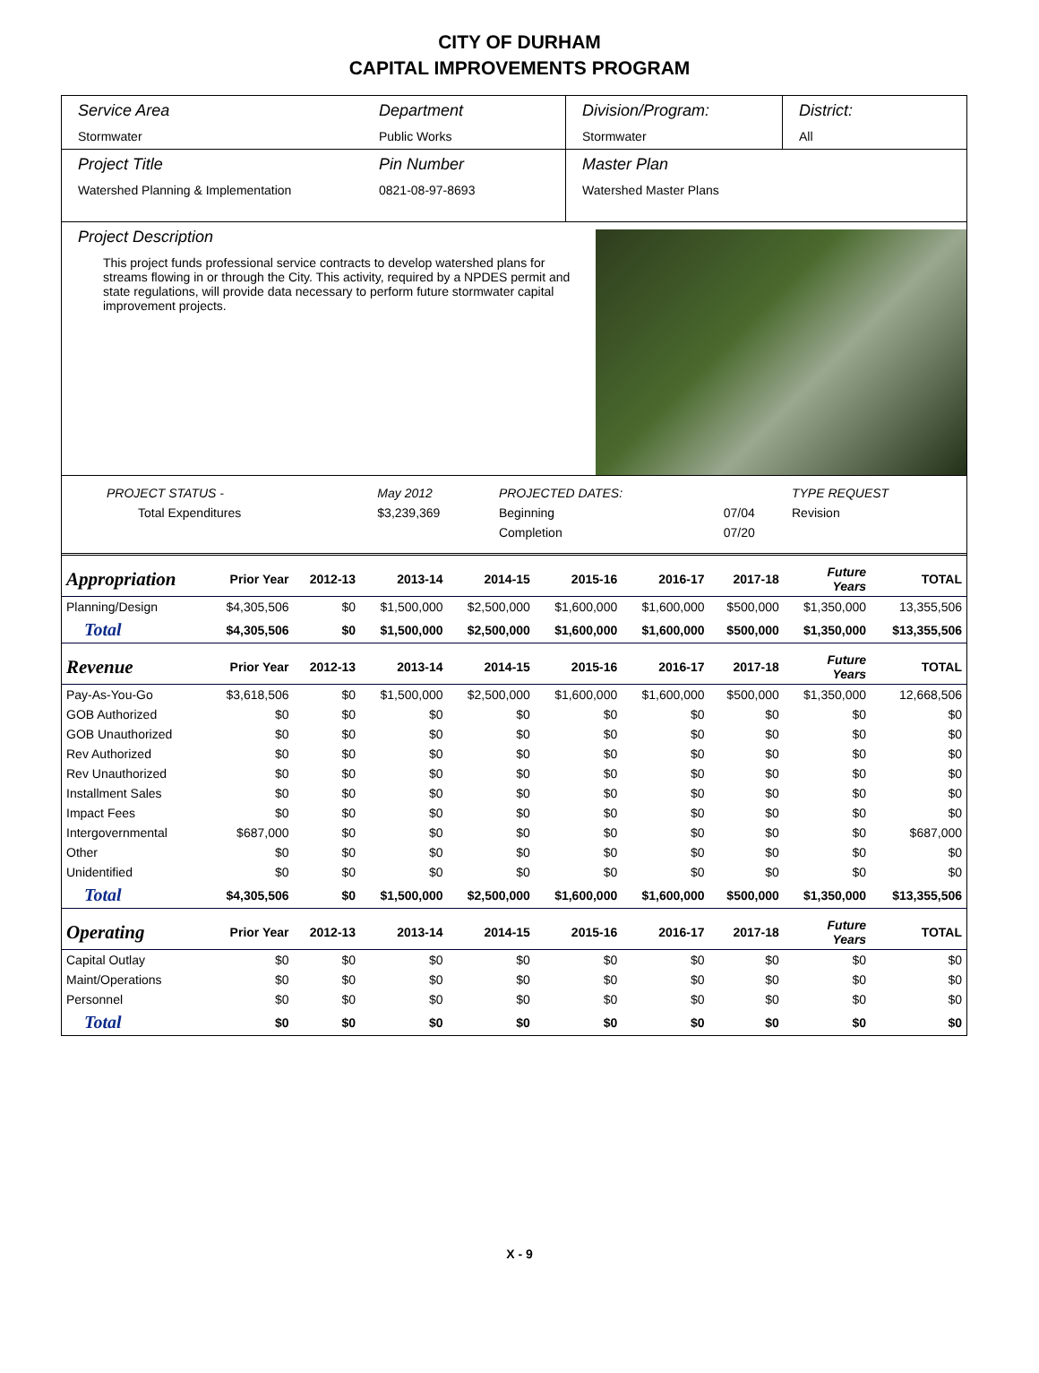CITY OF DURHAM
CAPITAL IMPROVEMENTS PROGRAM
Service Area
Stormwater
Department
Public Works
Division/Program:
Stormwater
District:
All
Project Title
Watershed Planning & Implementation
Pin Number
0821-08-97-8693
Master Plan
Watershed Master Plans
Project Description
This project funds professional service contracts to develop watershed plans for streams flowing in or through the City. This activity, required by a NPDES permit and state regulations, will provide data necessary to perform future stormwater capital improvement projects.
| PROJECT STATUS - | May 2012 | PROJECTED DATES: | | TYPE REQUEST |
| Total Expenditures | $3,239,369 | Beginning | 07/04 | Revision |
| | | Completion | 07/20 | |
| Appropriation | Prior Year | 2012-13 | 2013-14 | 2014-15 | 2015-16 | 2016-17 | 2017-18 | Future Years | TOTAL |
| --- | --- | --- | --- | --- | --- | --- | --- | --- | --- |
| Planning/Design | $4,305,506 | $0 | $1,500,000 | $2,500,000 | $1,600,000 | $1,600,000 | $500,000 | $1,350,000 | 13,355,506 |
| Total | $4,305,506 | $0 | $1,500,000 | $2,500,000 | $1,600,000 | $1,600,000 | $500,000 | $1,350,000 | $13,355,506 |
| Revenue | Prior Year | 2012-13 | 2013-14 | 2014-15 | 2015-16 | 2016-17 | 2017-18 | Future Years | TOTAL |
| Pay-As-You-Go | $3,618,506 | $0 | $1,500,000 | $2,500,000 | $1,600,000 | $1,600,000 | $500,000 | $1,350,000 | 12,668,506 |
| GOB Authorized | $0 | $0 | $0 | $0 | $0 | $0 | $0 | $0 | $0 |
| GOB Unauthorized | $0 | $0 | $0 | $0 | $0 | $0 | $0 | $0 | $0 |
| Rev Authorized | $0 | $0 | $0 | $0 | $0 | $0 | $0 | $0 | $0 |
| Rev Unauthorized | $0 | $0 | $0 | $0 | $0 | $0 | $0 | $0 | $0 |
| Installment Sales | $0 | $0 | $0 | $0 | $0 | $0 | $0 | $0 | $0 |
| Impact Fees | $0 | $0 | $0 | $0 | $0 | $0 | $0 | $0 | $0 |
| Intergovernmental | $687,000 | $0 | $0 | $0 | $0 | $0 | $0 | $0 | $687,000 |
| Other | $0 | $0 | $0 | $0 | $0 | $0 | $0 | $0 | $0 |
| Unidentified | $0 | $0 | $0 | $0 | $0 | $0 | $0 | $0 | $0 |
| Total | $4,305,506 | $0 | $1,500,000 | $2,500,000 | $1,600,000 | $1,600,000 | $500,000 | $1,350,000 | $13,355,506 |
| Operating | Prior Year | 2012-13 | 2013-14 | 2014-15 | 2015-16 | 2016-17 | 2017-18 | Future Years | TOTAL |
| Capital Outlay | $0 | $0 | $0 | $0 | $0 | $0 | $0 | $0 | $0 |
| Maint/Operations | $0 | $0 | $0 | $0 | $0 | $0 | $0 | $0 | $0 |
| Personnel | $0 | $0 | $0 | $0 | $0 | $0 | $0 | $0 | $0 |
| Total | $0 | $0 | $0 | $0 | $0 | $0 | $0 | $0 | $0 |
X - 9